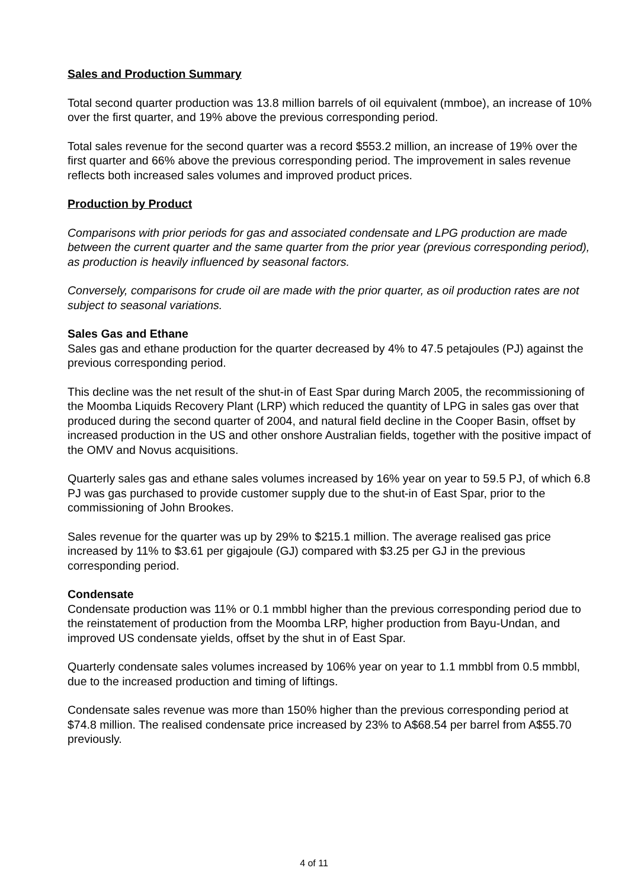Sales and Production Summary
Total second quarter production was 13.8 million barrels of oil equivalent (mmboe), an increase of 10% over the first quarter, and 19% above the previous corresponding period.
Total sales revenue for the second quarter was a record $553.2 million, an increase of 19% over the first quarter and 66% above the previous corresponding period. The improvement in sales revenue reflects both increased sales volumes and improved product prices.
Production by Product
Comparisons with prior periods for gas and associated condensate and LPG production are made between the current quarter and the same quarter from the prior year (previous corresponding period), as production is heavily influenced by seasonal factors.
Conversely, comparisons for crude oil are made with the prior quarter, as oil production rates are not subject to seasonal variations.
Sales Gas and Ethane
Sales gas and ethane production for the quarter decreased by 4% to 47.5 petajoules (PJ) against the previous corresponding period.
This decline was the net result of the shut-in of East Spar during March 2005, the recommissioning of the Moomba Liquids Recovery Plant (LRP) which reduced the quantity of LPG in sales gas over that produced during the second quarter of 2004, and natural field decline in the Cooper Basin, offset by increased production in the US and other onshore Australian fields, together with the positive impact of the OMV and Novus acquisitions.
Quarterly sales gas and ethane sales volumes increased by 16% year on year to 59.5 PJ, of which 6.8 PJ was gas purchased to provide customer supply due to the shut-in of East Spar, prior to the commissioning of John Brookes.
Sales revenue for the quarter was up by 29% to $215.1 million. The average realised gas price increased by 11% to $3.61 per gigajoule (GJ) compared with $3.25 per GJ in the previous corresponding period.
Condensate
Condensate production was 11% or 0.1 mmbbl higher than the previous corresponding period due to the reinstatement of production from the Moomba LRP, higher production from Bayu-Undan, and improved US condensate yields, offset by the shut in of East Spar.
Quarterly condensate sales volumes increased by 106% year on year to 1.1 mmbbl from 0.5 mmbbl, due to the increased production and timing of liftings.
Condensate sales revenue was more than 150% higher than the previous corresponding period at $74.8 million. The realised condensate price increased by 23% to A$68.54 per barrel from A$55.70 previously.
4 of 11